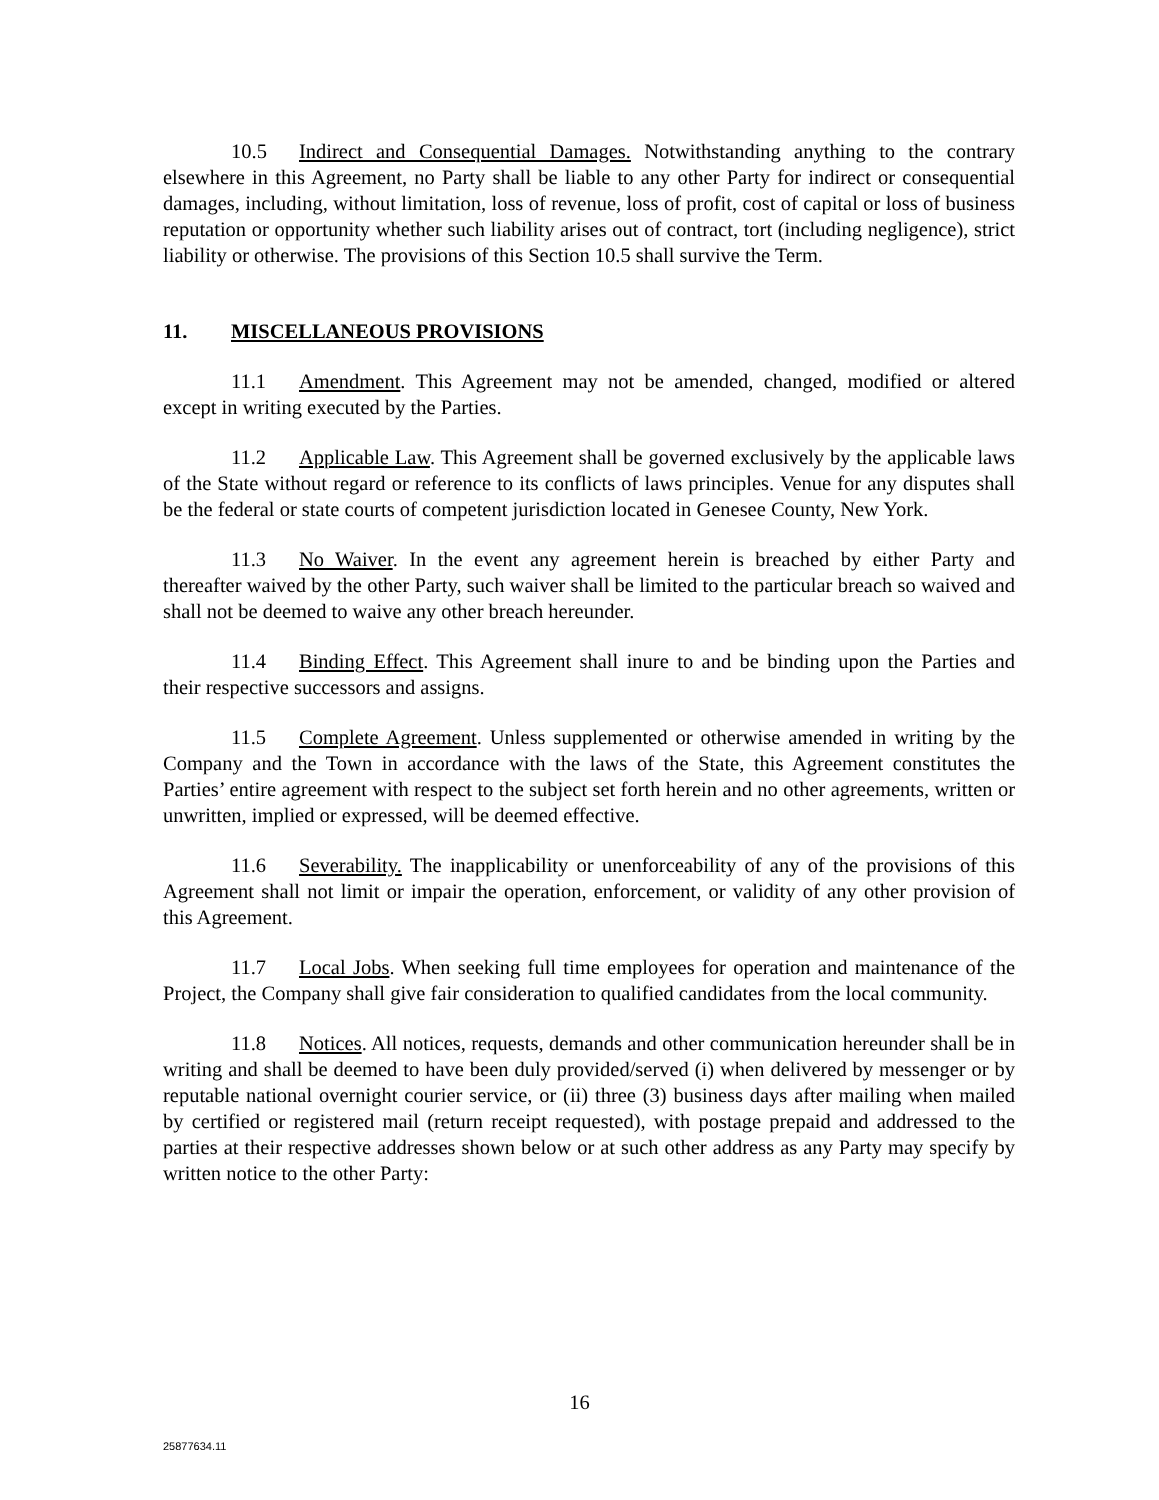10.5 Indirect and Consequential Damages. Notwithstanding anything to the contrary elsewhere in this Agreement, no Party shall be liable to any other Party for indirect or consequential damages, including, without limitation, loss of revenue, loss of profit, cost of capital or loss of business reputation or opportunity whether such liability arises out of contract, tort (including negligence), strict liability or otherwise. The provisions of this Section 10.5 shall survive the Term.
11. MISCELLANEOUS PROVISIONS
11.1 Amendment. This Agreement may not be amended, changed, modified or altered except in writing executed by the Parties.
11.2 Applicable Law. This Agreement shall be governed exclusively by the applicable laws of the State without regard or reference to its conflicts of laws principles. Venue for any disputes shall be the federal or state courts of competent jurisdiction located in Genesee County, New York.
11.3 No Waiver. In the event any agreement herein is breached by either Party and thereafter waived by the other Party, such waiver shall be limited to the particular breach so waived and shall not be deemed to waive any other breach hereunder.
11.4 Binding Effect. This Agreement shall inure to and be binding upon the Parties and their respective successors and assigns.
11.5 Complete Agreement. Unless supplemented or otherwise amended in writing by the Company and the Town in accordance with the laws of the State, this Agreement constitutes the Parties’ entire agreement with respect to the subject set forth herein and no other agreements, written or unwritten, implied or expressed, will be deemed effective.
11.6 Severability. The inapplicability or unenforceability of any of the provisions of this Agreement shall not limit or impair the operation, enforcement, or validity of any other provision of this Agreement.
11.7 Local Jobs. When seeking full time employees for operation and maintenance of the Project, the Company shall give fair consideration to qualified candidates from the local community.
11.8 Notices. All notices, requests, demands and other communication hereunder shall be in writing and shall be deemed to have been duly provided/served (i) when delivered by messenger or by reputable national overnight courier service, or (ii) three (3) business days after mailing when mailed by certified or registered mail (return receipt requested), with postage prepaid and addressed to the parties at their respective addresses shown below or at such other address as any Party may specify by written notice to the other Party:
16
25877634.11